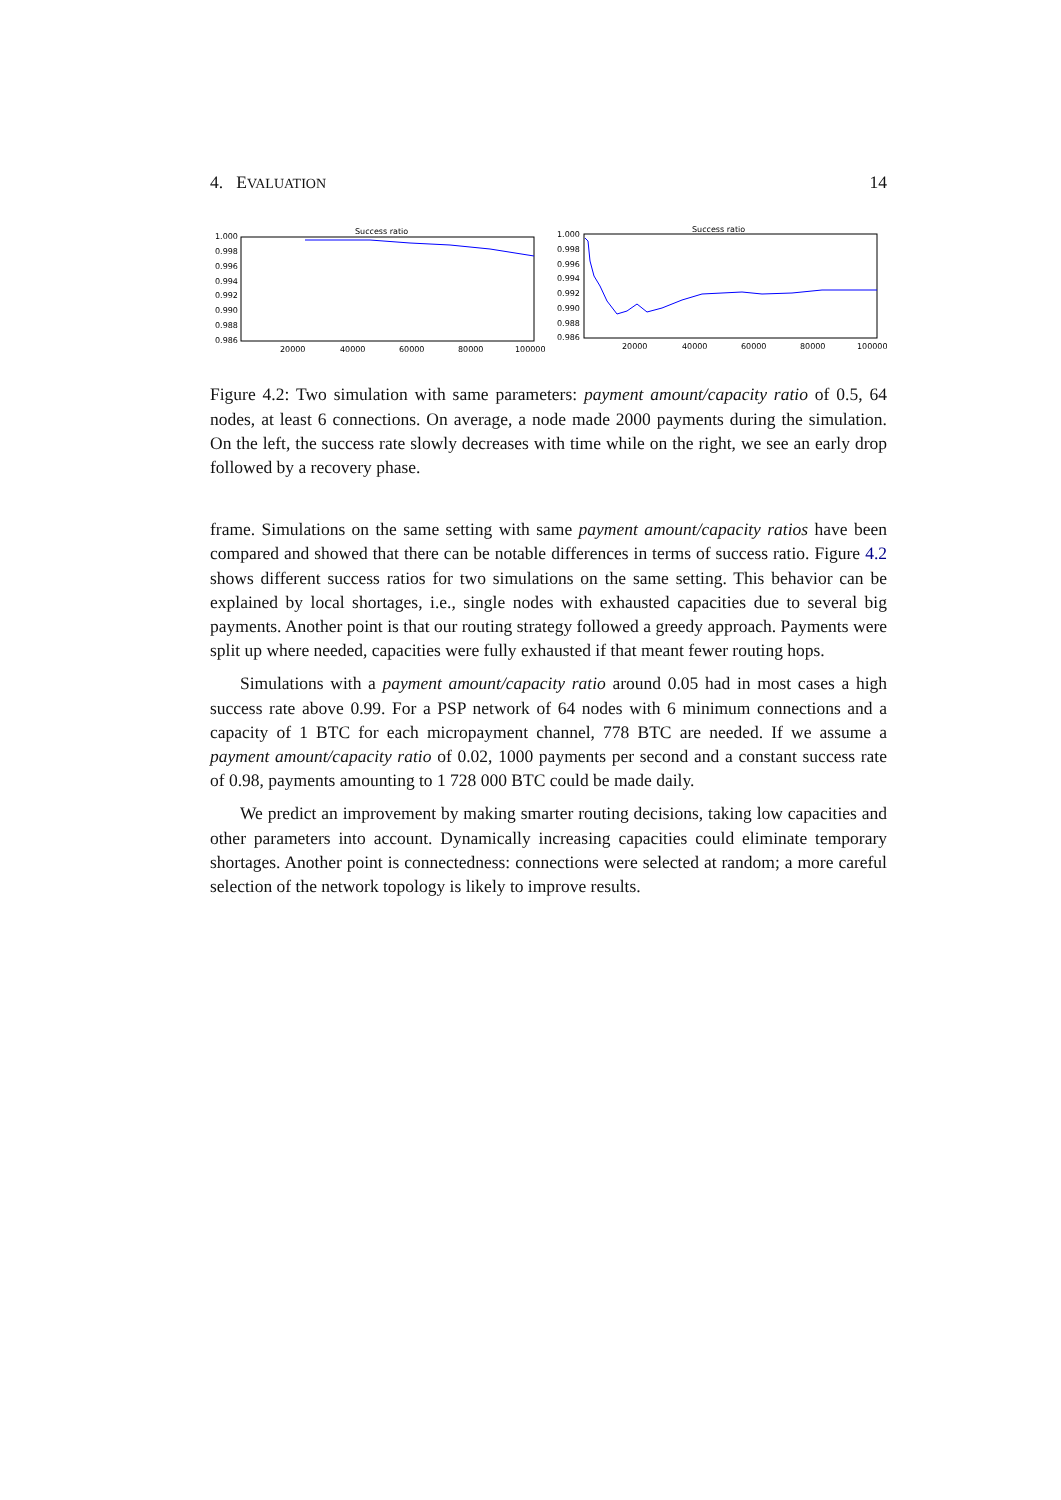4. EVALUATION 14
Success ratio
1.000
0.998
0.996
0.994
0.992
0.990
0.988
0.986
20000
40000
60000
80000
100000
Success ratio
1.000
0.998
0.996
0.994
0.992
0.990
0.988
0.986
20000
40000
60000
80000
100000
Figure 4.2: Two simulation with same parameters: payment amount/capacity ratio of 0.5, 64 nodes, at least 6 connections. On average, a node made 2000 payments during the simulation. On the left, the success rate slowly decreases with time while on the right, we see an early drop followed by a recovery phase.
frame. Simulations on the same setting with same payment amount/capacity ratios have been compared and showed that there can be notable differences in terms of success ratio. Figure 4.2 shows different success ratios for two simulations on the same setting. This behavior can be explained by local shortages, i.e., single nodes with exhausted capacities due to several big payments. Another point is that our routing strategy followed a greedy approach. Payments were split up where needed, capacities were fully exhausted if that meant fewer routing hops.
Simulations with a payment amount/capacity ratio around 0.05 had in most cases a high success rate above 0.99. For a PSP network of 64 nodes with 6 minimum connections and a capacity of 1 BTC for each micropayment channel, 778 BTC are needed. If we assume a payment amount/capacity ratio of 0.02, 1000 payments per second and a constant success rate of 0.98, payments amounting to 1 728 000 BTC could be made daily.
We predict an improvement by making smarter routing decisions, taking low capacities and other parameters into account. Dynamically increasing capacities could eliminate temporary shortages. Another point is connectedness: connections were selected at random; a more careful selection of the network topology is likely to improve results.